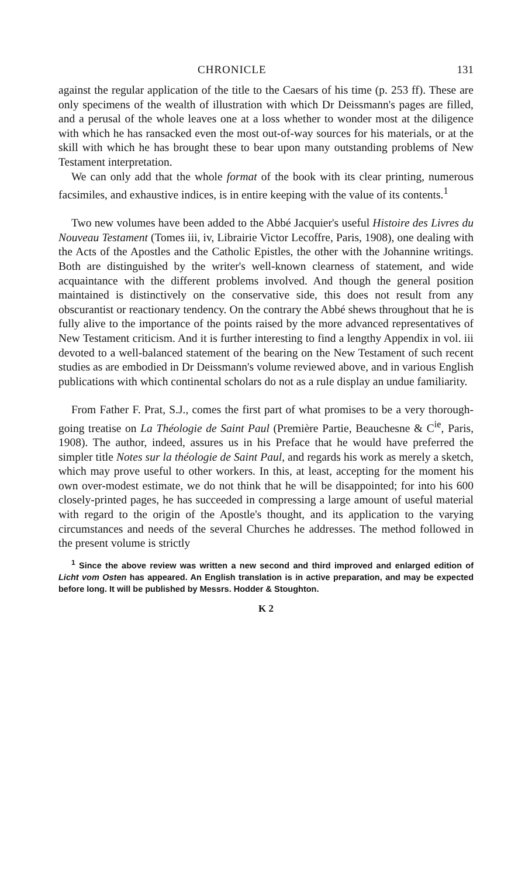CHRONICLE 131
against the regular application of the title to the Caesars of his time (p. 253 ff). These are only specimens of the wealth of illustration with which Dr Deissmann's pages are filled, and a perusal of the whole leaves one at a loss whether to wonder most at the diligence with which he has ransacked even the most out-of-way sources for his materials, or at the skill with which he has brought these to bear upon many outstanding problems of New Testament interpretation.
We can only add that the whole format of the book with its clear printing, numerous facsimiles, and exhaustive indices, is in entire keeping with the value of its contents.<sup>1</sup>
Two new volumes have been added to the Abbé Jacquier's useful Histoire des Livres du Nouveau Testament (Tomes iii, iv, Librairie Victor Lecoffre, Paris, 1908), one dealing with the Acts of the Apostles and the Catholic Epistles, the other with the Johannine writings. Both are distinguished by the writer's well-known clearness of statement, and wide acquaintance with the different problems involved. And though the general position maintained is distinctively on the conservative side, this does not result from any obscurantist or reactionary tendency. On the contrary the Abbé shews throughout that he is fully alive to the importance of the points raised by the more advanced representatives of New Testament criticism. And it is further interesting to find a lengthy Appendix in vol. iii devoted to a well-balanced statement of the bearing on the New Testament of such recent studies as are embodied in Dr Deissmann's volume reviewed above, and in various English publications with which continental scholars do not as a rule display an undue familiarity.
From Father F. Prat, S.J., comes the first part of what promises to be a very thorough-going treatise on La Théologie de Saint Paul (Première Partie, Beauchesne & C<sup>ie</sup>, Paris, 1908). The author, indeed, assures us in his Preface that he would have preferred the simpler title Notes sur la théologie de Saint Paul, and regards his work as merely a sketch, which may prove useful to other workers. In this, at least, accepting for the moment his own over-modest estimate, we do not think that he will be disappointed; for into his 600 closely-printed pages, he has succeeded in compressing a large amount of useful material with regard to the origin of the Apostle's thought, and its application to the varying circumstances and needs of the several Churches he addresses. The method followed in the present volume is strictly
<sup>1</sup> Since the above review was written a new second and third improved and enlarged edition of Licht vom Osten has appeared. An English translation is in active preparation, and may be expected before long. It will be published by Messrs. Hodder & Stoughton.
K 2